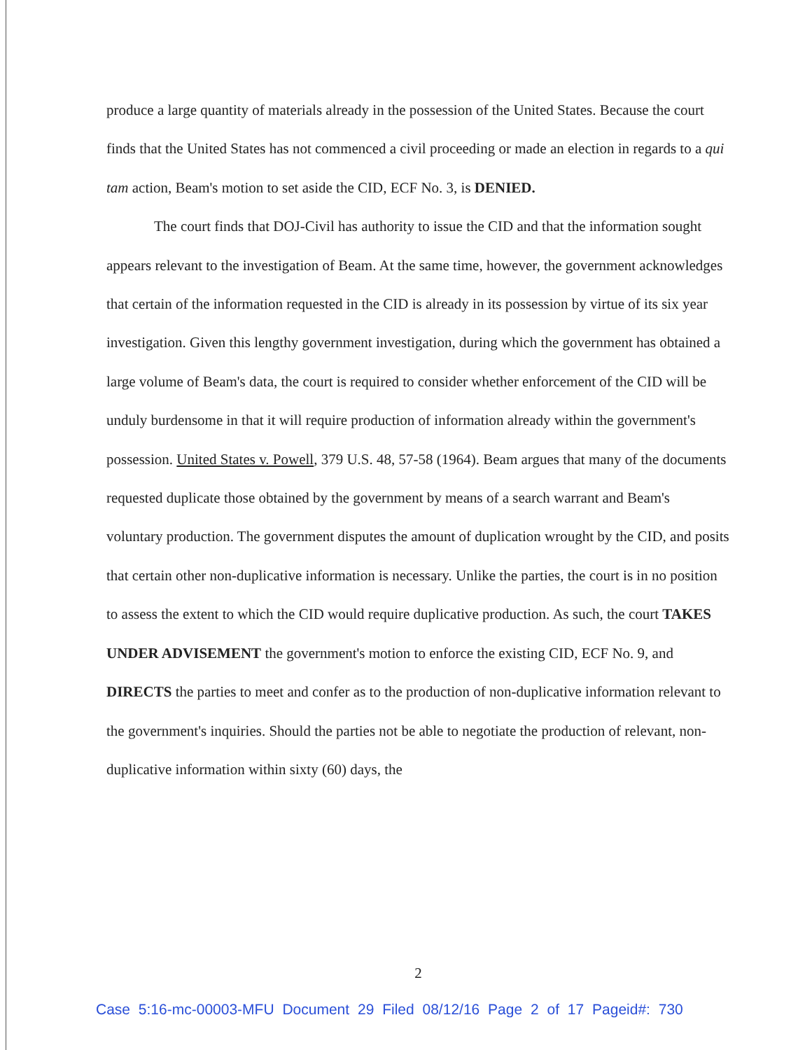produce a large quantity of materials already in the possession of the United States. Because the court finds that the United States has not commenced a civil proceeding or made an election in regards to a qui tam action, Beam's motion to set aside the CID, ECF No. 3, is DENIED.
The court finds that DOJ-Civil has authority to issue the CID and that the information sought appears relevant to the investigation of Beam. At the same time, however, the government acknowledges that certain of the information requested in the CID is already in its possession by virtue of its six year investigation. Given this lengthy government investigation, during which the government has obtained a large volume of Beam's data, the court is required to consider whether enforcement of the CID will be unduly burdensome in that it will require production of information already within the government's possession. United States v. Powell, 379 U.S. 48, 57-58 (1964). Beam argues that many of the documents requested duplicate those obtained by the government by means of a search warrant and Beam's voluntary production. The government disputes the amount of duplication wrought by the CID, and posits that certain other non-duplicative information is necessary. Unlike the parties, the court is in no position to assess the extent to which the CID would require duplicative production. As such, the court TAKES UNDER ADVISEMENT the government's motion to enforce the existing CID, ECF No. 9, and DIRECTS the parties to meet and confer as to the production of non-duplicative information relevant to the government's inquiries. Should the parties not be able to negotiate the production of relevant, non-duplicative information within sixty (60) days, the
2
Case 5:16-mc-00003-MFU Document 29 Filed 08/12/16 Page 2 of 17 Pageid#: 730